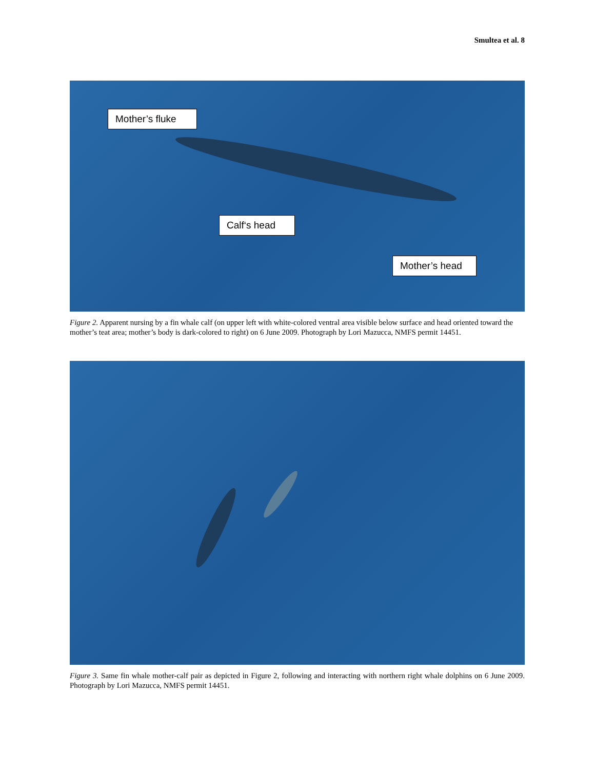Smultea et al. 8
Mother’s fluke
Calf‘s head
Mother’s head
Figure 2. Apparent nursing by a fin whale calf (on upper left with white-colored ventral area visible below surface and head oriented toward the mother’s teat area; mother’s body is dark-colored to right) on 6 June 2009. Photograph by Lori Mazucca, NMFS permit 14451.
Figure 3. Same fin whale mother-calf pair as depicted in Figure 2, following and interacting with northern right whale dolphins on 6 June 2009. Photograph by Lori Mazucca, NMFS permit 14451.